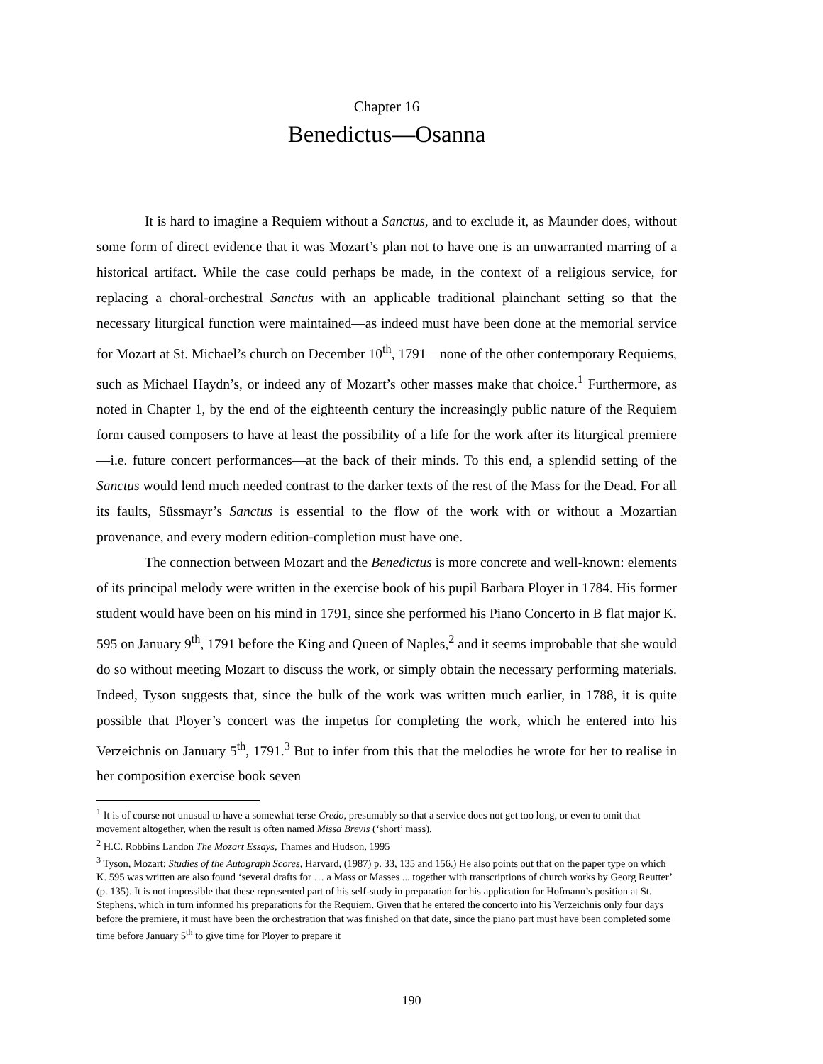Chapter 16
Benedictus—Osanna
It is hard to imagine a Requiem without a Sanctus, and to exclude it, as Maunder does, without some form of direct evidence that it was Mozart’s plan not to have one is an unwarranted marring of a historical artifact. While the case could perhaps be made, in the context of a religious service, for replacing a choral-orchestral Sanctus with an applicable traditional plainchant setting so that the necessary liturgical function were maintained—as indeed must have been done at the memorial service for Mozart at St. Michael’s church on December 10<sup>th</sup>, 1791—none of the other contemporary Requiems, such as Michael Haydn’s, or indeed any of Mozart’s other masses make that choice.<sup>1</sup> Furthermore, as noted in Chapter 1, by the end of the eighteenth century the increasingly public nature of the Requiem form caused composers to have at least the possibility of a life for the work after its liturgical premiere—i.e. future concert performances—at the back of their minds. To this end, a splendid setting of the Sanctus would lend much needed contrast to the darker texts of the rest of the Mass for the Dead. For all its faults, Süssmayr’s Sanctus is essential to the flow of the work with or without a Mozartian provenance, and every modern edition-completion must have one.
The connection between Mozart and the Benedictus is more concrete and well-known: elements of its principal melody were written in the exercise book of his pupil Barbara Ployer in 1784. His former student would have been on his mind in 1791, since she performed his Piano Concerto in B flat major K. 595 on January 9<sup>th</sup>, 1791 before the King and Queen of Naples,<sup>2</sup> and it seems improbable that she would do so without meeting Mozart to discuss the work, or simply obtain the necessary performing materials. Indeed, Tyson suggests that, since the bulk of the work was written much earlier, in 1788, it is quite possible that Ployer’s concert was the impetus for completing the work, which he entered into his Verzeichnis on January 5<sup>th</sup>, 1791.<sup>3</sup> But to infer from this that the melodies he wrote for her to realise in her composition exercise book seven
<sup>1</sup> It is of course not unusual to have a somewhat terse Credo, presumably so that a service does not get too long, or even to omit that movement altogether, when the result is often named Missa Brevis (‘short’ mass).
<sup>2</sup> H.C. Robbins Landon The Mozart Essays, Thames and Hudson, 1995
<sup>3</sup> Tyson, Mozart: Studies of the Autograph Scores, Harvard, (1987) p. 33, 135 and 156.) He also points out that on the paper type on which K. 595 was written are also found ‘several drafts for … a Mass or Masses ... together with transcriptions of church works by Georg Reutter’ (p. 135). It is not impossible that these represented part of his self-study in preparation for his application for Hofmann’s position at St. Stephens, which in turn informed his preparations for the Requiem. Given that he entered the concerto into his Verzeichnis only four days before the premiere, it must have been the orchestration that was finished on that date, since the piano part must have been completed some time before January 5<sup>th</sup> to give time for Ployer to prepare it
190